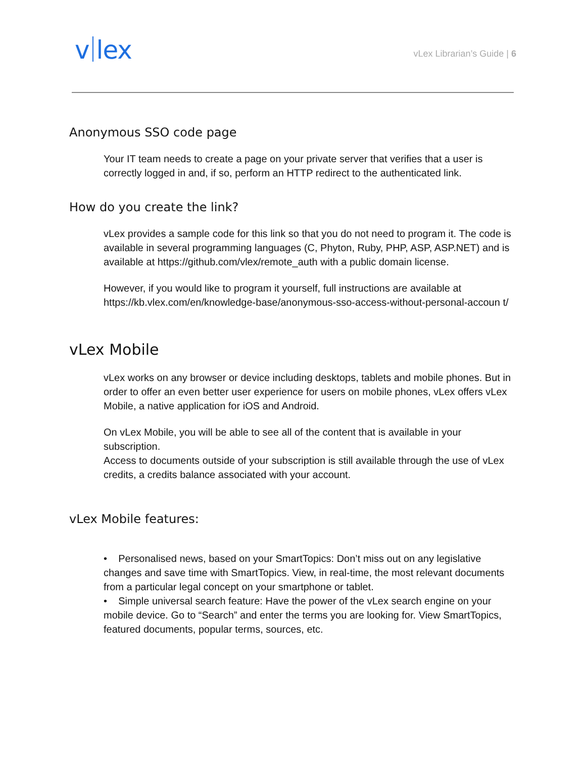v lex
vLex Librarian’s Guide | 6
Anonymous SSO code page
Your IT team needs to create a page on your private server that verifies that a user is correctly logged in and, if so, perform an HTTP redirect to the authenticated link.
How do you create the link?
vLex provides a sample code for this link so that you do not need to program it. The code is available in several programming languages (C, Phyton, Ruby, PHP, ASP, ASP.NET) and is available at https://github.com/vlex/remote_auth with a public domain license.
However, if you would like to program it yourself, full instructions are available at https://kb.vlex.com/en/knowledge-base/anonymous-sso-access-without-personal-accoun t/
vLex Mobile
vLex works on any browser or device including desktops, tablets and mobile phones. But in order to offer an even better user experience for users on mobile phones, vLex offers vLex Mobile, a native application for iOS and Android.
On vLex Mobile, you will be able to see all of the content that is available in your subscription.
Access to documents outside of your subscription is still available through the use of vLex credits, a credits balance associated with your account.
vLex Mobile features:
• Personalised news, based on your SmartTopics: Don’t miss out on any legislative changes and save time with SmartTopics. View, in real-time, the most relevant documents from a particular legal concept on your smartphone or tablet.
• Simple universal search feature: Have the power of the vLex search engine on your mobile device. Go to “Search” and enter the terms you are looking for. View SmartTopics, featured documents, popular terms, sources, etc.